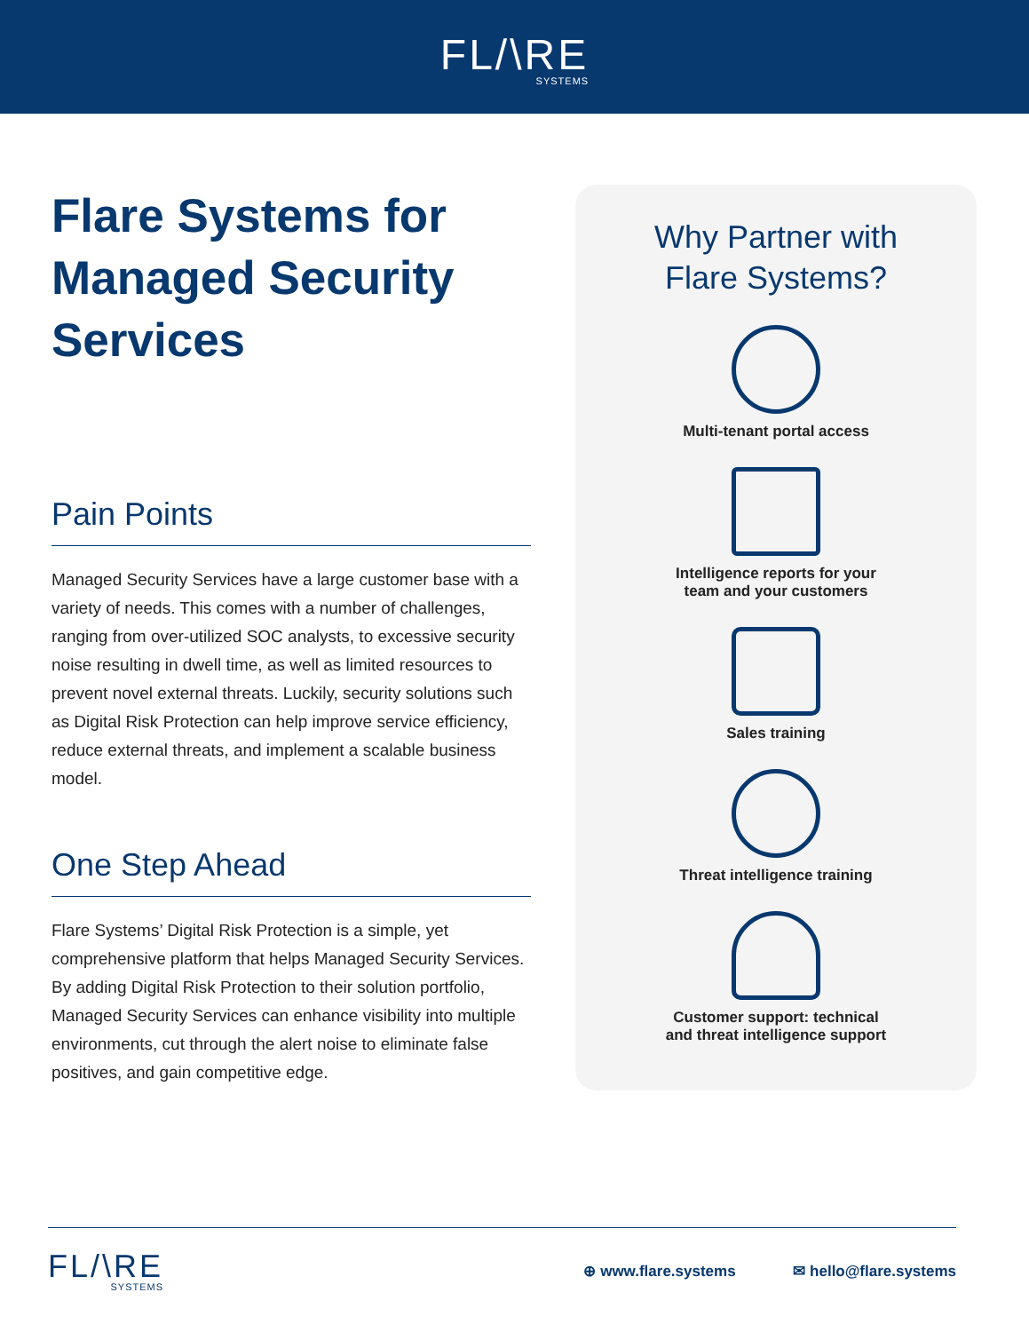FL/\RE SYSTEMS
Flare Systems for Managed Security Services
Pain Points
Managed Security Services have a large customer base with a variety of needs. This comes with a number of challenges, ranging from over-utilized SOC analysts, to excessive security noise resulting in dwell time, as well as limited resources to prevent novel external threats. Luckily, security solutions such as Digital Risk Protection can help improve service efficiency, reduce external threats, and implement a scalable business model.
One Step Ahead
Flare Systems’ Digital Risk Protection is a simple, yet comprehensive platform that helps Managed Security Services. By adding Digital Risk Protection to their solution portfolio, Managed Security Services can enhance visibility into multiple environments, cut through the alert noise to eliminate false positives, and gain competitive edge.
Why Partner with
Flare Systems?
Multi-tenant portal access
Intelligence reports for your
team and your customers
Sales training
Threat intelligence training
Customer support: technical
and threat intelligence support
FL/\RE SYSTEMS
⊕ www.flare.systems ✉ hello@flare.systems